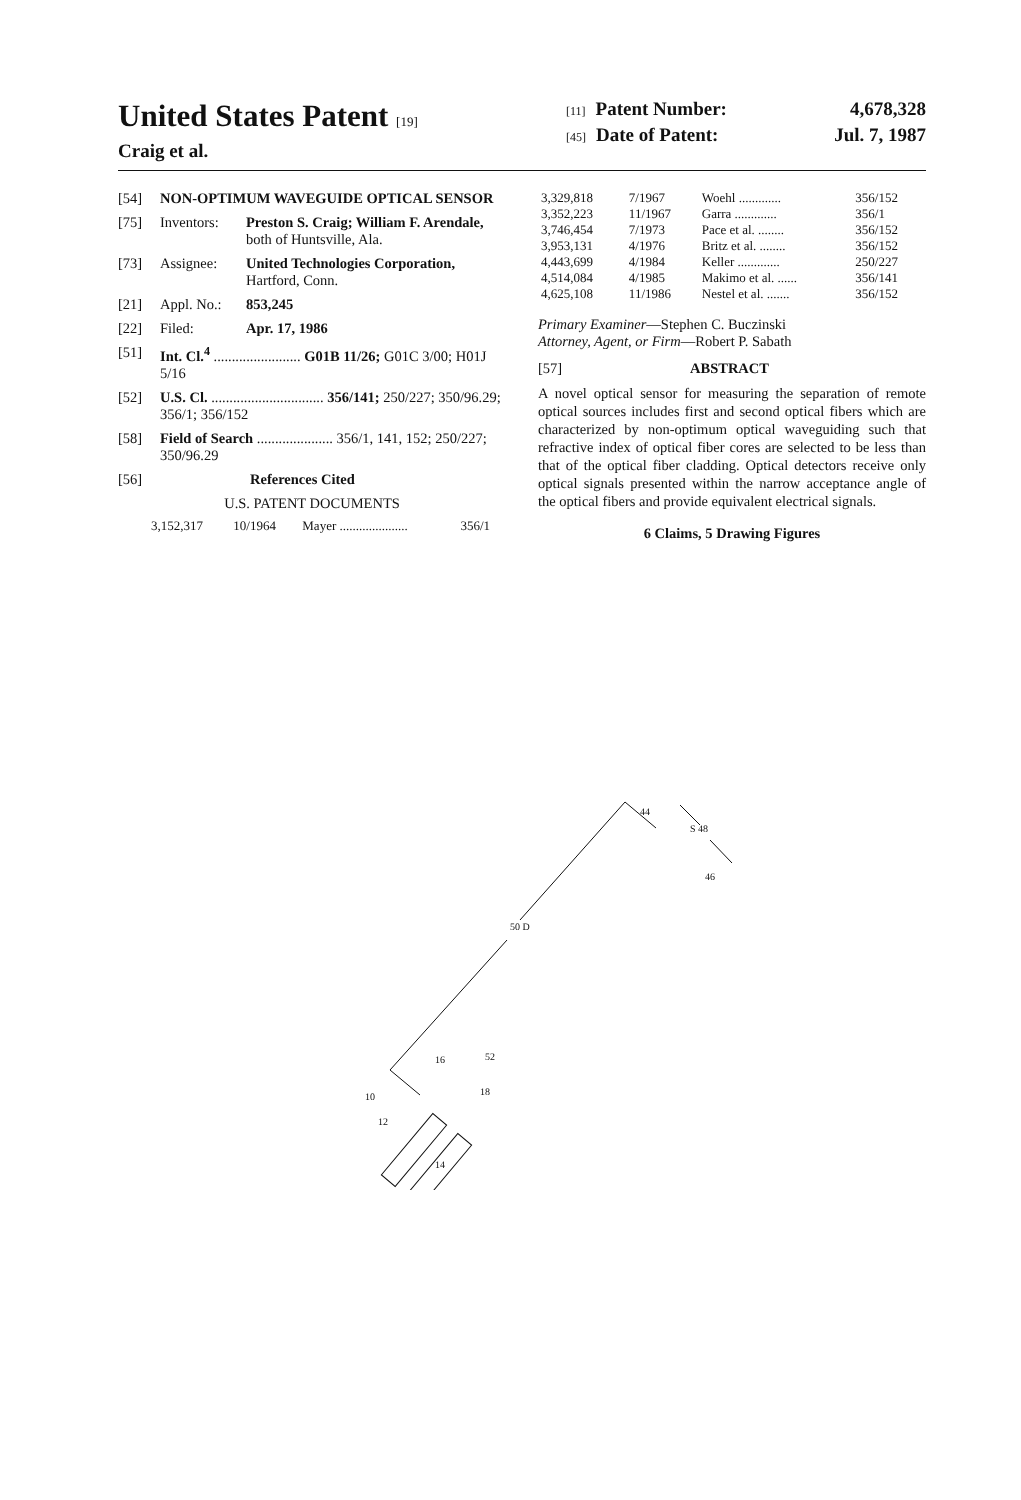United States Patent [19]
Craig et al.
[11] Patent Number: 4,678,328
[45] Date of Patent: Jul. 7, 1987
[54] NON-OPTIMUM WAVEGUIDE OPTICAL SENSOR
[75] Inventors: Preston S. Craig; William F. Arendale, both of Huntsville, Ala.
[73] Assignee: United Technologies Corporation, Hartford, Conn.
[21] Appl. No.: 853,245
[22] Filed: Apr. 17, 1986
[51] Int. Cl.<sup>4</sup> ........................ G01B 11/26; G01C 3/00; H01J 5/16
[52] U.S. Cl. ............................... 356/141; 250/227; 350/96.29; 356/1; 356/152
[58] Field of Search ..................... 356/1, 141, 152; 250/227; 350/96.29
[56] References Cited
U.S. PATENT DOCUMENTS
| 3,152,317 | 10/1964 | Mayer ..................... | 356/1 |
| 3,329,818 | 7/1967 | Woehl ............. | 356/152 |
| 3,352,223 | 11/1967 | Garra ............. | 356/1 |
| 3,746,454 | 7/1973 | Pace et al. ........ | 356/152 |
| 3,953,131 | 4/1976 | Britz et al. ........ | 356/152 |
| 4,443,699 | 4/1984 | Keller ............. | 250/227 |
| 4,514,084 | 4/1985 | Makimo et al. ...... | 356/141 |
| 4,625,108 | 11/1986 | Nestel et al. ....... | 356/152 |
Primary Examiner—Stephen C. Buczinski
Attorney, Agent, or Firm—Robert P. Sabath
[57] ABSTRACT
A novel optical sensor for measuring the separation of remote optical sources includes first and second optical fibers which are characterized by non-optimum optical waveguiding such that refractive index of optical fiber cores are selected to be less than that of the optical fiber cladding. Optical detectors receive only optical signals presented within the narrow acceptance angle of the optical fibers and provide equivalent electrical signals.
6 Claims, 5 Drawing Figures
50 D
S 48
44
46
16
52
18
10
12
14